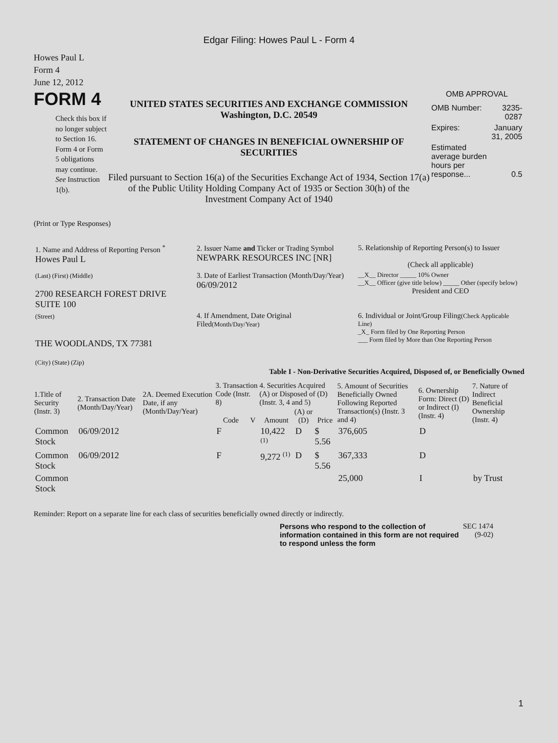Edgar Filing: Howes Paul L - Form 4
Howes Paul L
Form 4
June 12, 2012
FORM 4
Check this box if no longer subject to Section 16. Form 4 or Form 5 obligations may continue. See Instruction 1(b).
UNITED STATES SECURITIES AND EXCHANGE COMMISSION
Washington, D.C. 20549
STATEMENT OF CHANGES IN BENEFICIAL OWNERSHIP OF SECURITIES
Filed pursuant to Section 16(a) of the Securities Exchange Act of 1934, Section 17(a) of the Public Utility Holding Company Act of 1935 or Section 30(h) of the Investment Company Act of 1940
OMB APPROVAL
| OMB Number: | 3235-0287 |
| Expires: | January 31, 2005 |
| Estimated average burden hours per response... | 0.5 |
(Print or Type Responses)
| 1. Name and Address of Reporting Person <sup>*</sup> Howes Paul L | 2. Issuer Name and Ticker or Trading Symbol NEWPARK RESOURCES INC [NR] | 5. Relationship of Reporting Person(s) to Issuer (Check all applicable) |
| (Last) (First) (Middle) 2700 RESEARCH FOREST DRIVE SUITE 100 | 3. Date of Earliest Transaction (Month/Day/Year) 06/09/2012 | __X__ Director _____ 10% Owner __X__ Officer (give title below) _____ Other (specify below) President and CEO |
| (Street) THE WOODLANDS, TX 77381 (City) (State) (Zip) | 4. If Amendment, Date Original Filed (Month/Day/Year) | 6. Individual or Joint/Group Filing (Check Applicable Line) _X_ Form filed by One Reporting Person ___ Form filed by More than One Reporting Person |
Table I - Non-Derivative Securities Acquired, Disposed of, or Beneficially Owned
| 1.Title of Security (Instr. 3) | 2. Transaction Date (Month/Day/Year) | 2A. Deemed Execution Date, if any (Month/Day/Year) | 3. Transaction Code (Instr. 8) | | 4. Securities Acquired (A) or Disposed of (D) (Instr. 3, 4 and 5) | | | 5. Amount of Securities Beneficially Owned Following Reported Transaction(s) (Instr. 3 and 4) | 6. Ownership Form: Direct (D) or Indirect (I) (Instr. 4) | 7. Nature of Indirect Beneficial Ownership (Instr. 4) |
| --- | --- | --- | --- | --- | --- | --- | --- | --- | --- | --- |
| | | | Code | V | Amount | (A) or (D) | Price | | | |
| Common Stock | 06/09/2012 | | F | | 10,422 <sup>(1)</sup> | D | $ 5.56 | 376,605 | D | |
| Common Stock | 06/09/2012 | | F | | 9,272 <sup>(1)</sup> | D | $ 5.56 | 367,333 | D | |
| Common Stock | | | | | | | | 25,000 | I | by Trust |
Reminder: Report on a separate line for each class of securities beneficially owned directly or indirectly.
Persons who respond to the collection of information contained in this form are not required to respond unless the form
SEC 1474
(9-02)
1